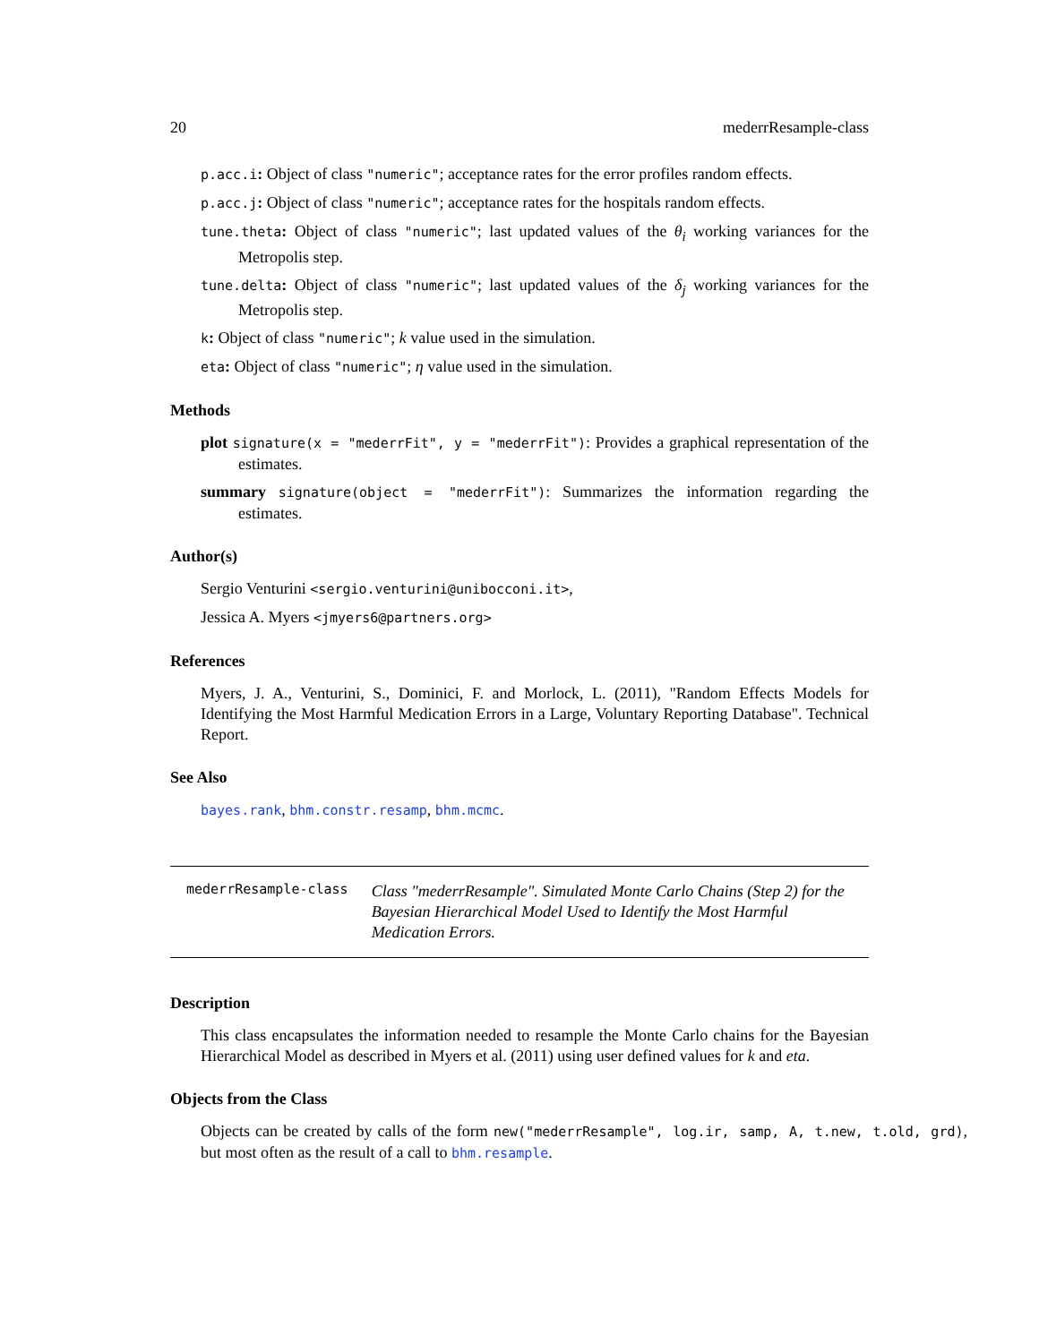20 mederrResample-class
p.acc.i: Object of class "numeric"; acceptance rates for the error profiles random effects.
p.acc.j: Object of class "numeric"; acceptance rates for the hospitals random effects.
tune.theta: Object of class "numeric"; last updated values of the θ<sub>i</sub> working variances for the Metropolis step.
tune.delta: Object of class "numeric"; last updated values of the δ<sub>j</sub> working variances for the Metropolis step.
k: Object of class "numeric"; k value used in the simulation.
eta: Object of class "numeric"; η value used in the simulation.
Methods
plot signature(x = "mederrFit", y = "mederrFit"): Provides a graphical representation of the estimates.
summary signature(object = "mederrFit"): Summarizes the information regarding the estimates.
Author(s)
Sergio Venturini <sergio.venturini@unibocconi.it>,
Jessica A. Myers <jmyers6@partners.org>
References
Myers, J. A., Venturini, S., Dominici, F. and Morlock, L. (2011), "Random Effects Models for Identifying the Most Harmful Medication Errors in a Large, Voluntary Reporting Database". Technical Report.
See Also
bayes.rank, bhm.constr.resamp, bhm.mcmc.
mederrResample-class Class "mederrResample". Simulated Monte Carlo Chains (Step 2) for the Bayesian Hierarchical Model Used to Identify the Most Harmful Medication Errors.
Description
This class encapsulates the information needed to resample the Monte Carlo chains for the Bayesian Hierarchical Model as described in Myers et al. (2011) using user defined values for k and eta.
Objects from the Class
Objects can be created by calls of the form new("mederrResample", log.ir, samp, A, t.new, t.old, grd), but most often as the result of a call to bhm.resample.